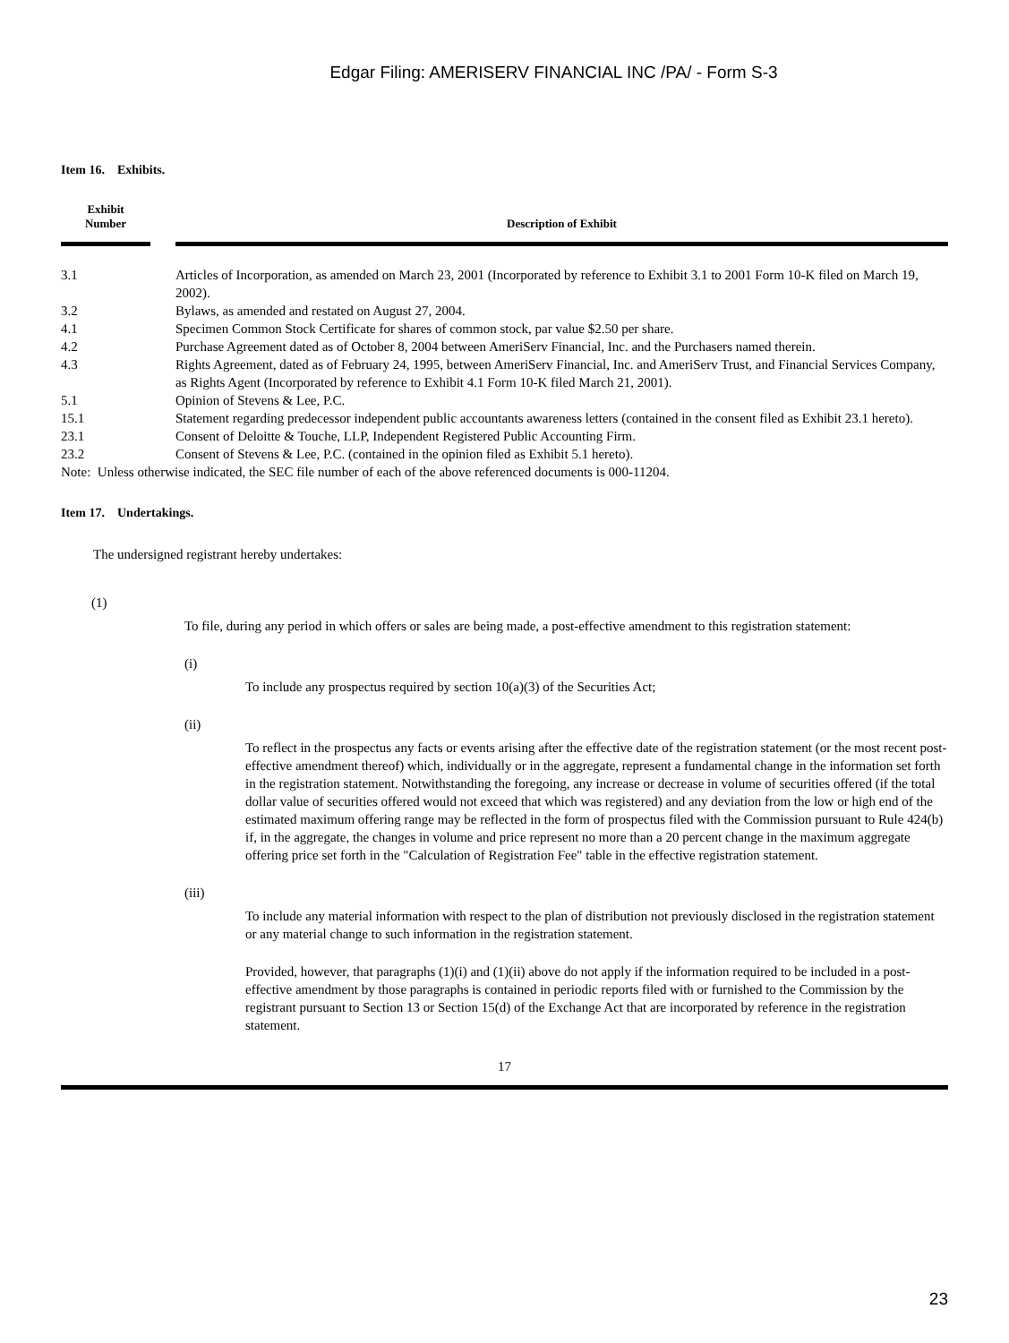Edgar Filing: AMERISERV FINANCIAL INC /PA/ - Form S-3
Item 16. Exhibits.
| Exhibit Number | | Description of Exhibit |
| --- | --- | --- |
| 3.1 | | Articles of Incorporation, as amended on March 23, 2001 (Incorporated by reference to Exhibit 3.1 to 2001 Form 10-K filed on March 19, 2002). |
| 3.2 | | Bylaws, as amended and restated on August 27, 2004. |
| 4.1 | | Specimen Common Stock Certificate for shares of common stock, par value $2.50 per share. |
| 4.2 | | Purchase Agreement dated as of October 8, 2004 between AmeriServ Financial, Inc. and the Purchasers named therein. |
| 4.3 | | Rights Agreement, dated as of February 24, 1995, between AmeriServ Financial, Inc. and AmeriServ Trust, and Financial Services Company, as Rights Agent (Incorporated by reference to Exhibit 4.1 Form 10-K filed March 21, 2001). |
| 5.1 | | Opinion of Stevens & Lee, P.C. |
| 15.1 | | Statement regarding predecessor independent public accountants awareness letters (contained in the consent filed as Exhibit 23.1 hereto). |
| 23.1 | | Consent of Deloitte & Touche, LLP, Independent Registered Public Accounting Firm. |
| 23.2 | | Consent of Stevens & Lee, P.C. (contained in the opinion filed as Exhibit 5.1 hereto). |
Note: Unless otherwise indicated, the SEC file number of each of the above referenced documents is 000-11204.
Item 17. Undertakings.
The undersigned registrant hereby undertakes:
(1)
To file, during any period in which offers or sales are being made, a post-effective amendment to this registration statement:
(i)
To include any prospectus required by section 10(a)(3) of the Securities Act;
(ii)
To reflect in the prospectus any facts or events arising after the effective date of the registration statement (or the most recent post-effective amendment thereof) which, individually or in the aggregate, represent a fundamental change in the information set forth in the registration statement. Notwithstanding the foregoing, any increase or decrease in volume of securities offered (if the total dollar value of securities offered would not exceed that which was registered) and any deviation from the low or high end of the estimated maximum offering range may be reflected in the form of prospectus filed with the Commission pursuant to Rule 424(b) if, in the aggregate, the changes in volume and price represent no more than a 20 percent change in the maximum aggregate offering price set forth in the "Calculation of Registration Fee" table in the effective registration statement.
(iii)
To include any material information with respect to the plan of distribution not previously disclosed in the registration statement or any material change to such information in the registration statement.
Provided, however, that paragraphs (1)(i) and (1)(ii) above do not apply if the information required to be included in a post-effective amendment by those paragraphs is contained in periodic reports filed with or furnished to the Commission by the registrant pursuant to Section 13 or Section 15(d) of the Exchange Act that are incorporated by reference in the registration statement.
17
23